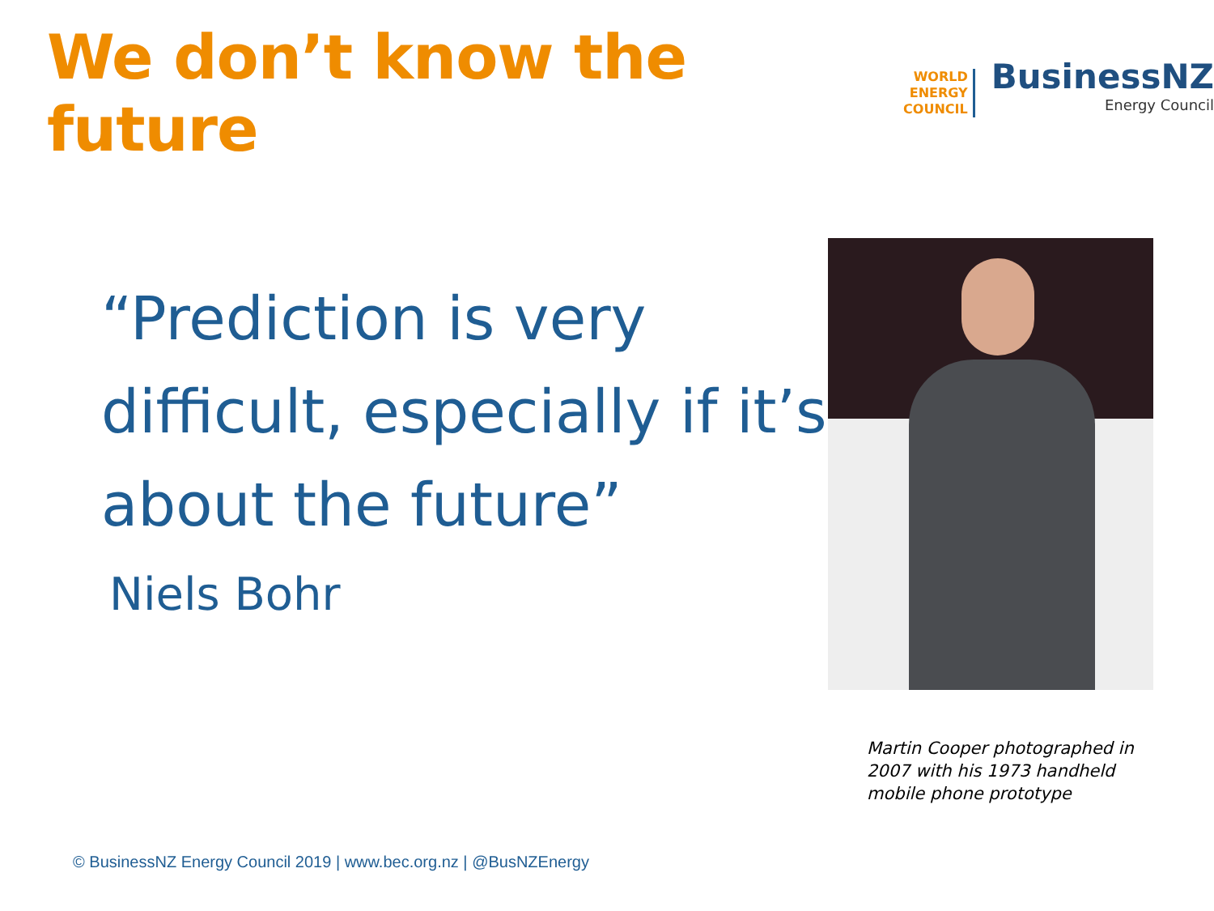We don’t know the future
WORLD
ENERGY
COUNCIL
BusinessNZ
Energy Council
“Prediction is very difficult, especially if it’s about the future”
Niels Bohr
Martin Cooper photographed in 2007 with his 1973 handheld mobile phone prototype
© BusinessNZ Energy Council 2019 | www.bec.org.nz | @BusNZEnergy